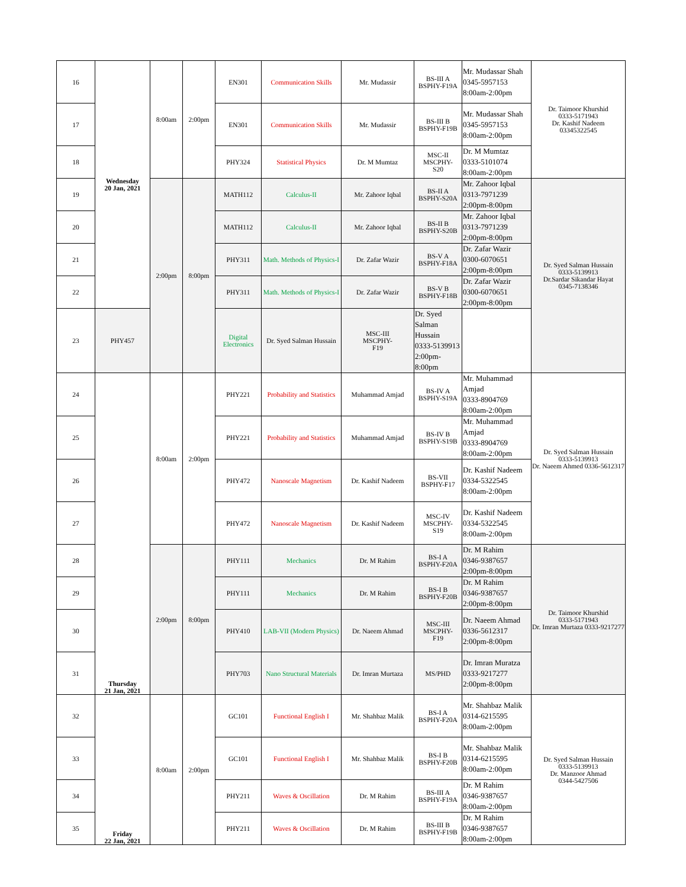| 16 | Wednesday 20 Jan, 2021 | 8:00am | 2:00pm | EN301 | Communication Skills | Mr. Mudassir | BS-III A BSPHY-F19A | Mr. Mudassar Shah 0345-5957153 8:00am-2:00pm | Dr. Taimoor Khurshid 0333-5171943 Dr. Kashif Nadeem 03345322545 |
| 17 | | | | EN301 | Communication Skills | Mr. Mudassir | BS-III B BSPHY-F19B | Mr. Mudassar Shah 0345-5957153 8:00am-2:00pm | |
| 18 | | | | PHY324 | Statistical Physics | Dr. M Mumtaz | MSC-II MSCPHY- S20 | Dr. M Mumtaz 0333-5101074 8:00am-2:00pm | |
| 19 | | 2:00pm | 8:00pm | MATH112 | Calculus-II | Mr. Zahoor Iqbal | BS-II A BSPHY-S20A | Mr. Zahoor Iqbal 0313-7971239 2:00pm-8:00pm | Dr. Syed Salman Hussain 0333-5139913 Dr.Sardar Sikandar Hayat 0345-7138346 |
| 20 | | | | MATH112 | Calculus-II | Mr. Zahoor Iqbal | BS-II B BSPHY-S20B | Mr. Zahoor Iqbal 0313-7971239 2:00pm-8:00pm | |
| 21 | | | | PHY311 | Math. Methods of Physics-I | Dr. Zafar Wazir | BS-V A BSPHY-F18A | Dr. Zafar Wazir 0300-6070651 2:00pm-8:00pm | |
| 22 | | | | PHY311 | Math. Methods of Physics-I | Dr. Zafar Wazir | BS-V B BSPHY-F18B | Dr. Zafar Wazir 0300-6070651 2:00pm-8:00pm | |
| 23 | PHY457 | | | Digital Electronics | Dr. Syed Salman Hussain | MSC-III MSCPHY- F19 | Dr. Syed Salman Hussain 0333-5139913 2:00pm-8:00pm | | |
| 24 | Thursday 21 Jan, 2021 | 8:00am | 2:00pm | PHY221 | Probability and Statistics | Muhammad Amjad | BS-IV A BSPHY-S19A | Mr. Muhammad Amjad 0333-8904769 8:00am-2:00pm | Dr. Syed Salman Hussain 0333-5139913 Dr. Naeem Ahmed 0336-5612317 |
| 25 | | | | PHY221 | Probability and Statistics | Muhammad Amjad | BS-IV B BSPHY-S19B | Mr. Muhammad Amjad 0333-8904769 8:00am-2:00pm | |
| 26 | | | | PHY472 | Nanoscale Magnetism | Dr. Kashif Nadeem | BS-VII BSPHY-F17 | Dr. Kashif Nadeem 0334-5322545 8:00am-2:00pm | |
| 27 | | | | PHY472 | Nanoscale Magnetism | Dr. Kashif Nadeem | MSC-IV MSCPHY- S19 | Dr. Kashif Nadeem 0334-5322545 8:00am-2:00pm | |
| 28 | | 2:00pm | 8:00pm | PHY111 | Mechanics | Dr. M Rahim | BS-I A BSPHY-F20A | Dr. M Rahim 0346-9387657 2:00pm-8:00pm | Dr. Taimoor Khurshid 0333-5171943 Dr. Imran Murtaza 0333-9217277 |
| 29 | | | | PHY111 | Mechanics | Dr. M Rahim | BS-I B BSPHY-F20B | Dr. M Rahim 0346-9387657 2:00pm-8:00pm | |
| 30 | | | | PHY410 | LAB-VII (Modern Physics) | Dr. Naeem Ahmad | MSC-III MSCPHY- F19 | Dr. Naeem Ahmad 0336-5612317 2:00pm-8:00pm | |
| 31 | | | | PHY703 | Nano Structural Materials | Dr. Imran Murtaza | MS/PHD | Dr. Imran Muratza 0333-9217277 2:00pm-8:00pm | |
| 32 | Friday 22 Jan, 2021 | 8:00am | 2:00pm | GC101 | Functional English I | Mr. Shahbaz Malik | BS-I A BSPHY-F20A | Mr. Shahbaz Malik 0314-6215595 8:00am-2:00pm | Dr. Syed Salman Hussain 0333-5139913 Dr. Manzoor Ahmad 0344-5427506 |
| 33 | | | | GC101 | Functional English I | Mr. Shahbaz Malik | BS-I B BSPHY-F20B | Mr. Shahbaz Malik 0314-6215595 8:00am-2:00pm | |
| 34 | | | | PHY211 | Waves & Oscillation | Dr. M Rahim | BS-III A BSPHY-F19A | Dr. M Rahim 0346-9387657 8:00am-2:00pm | |
| 35 | | | | PHY211 | Waves & Oscillation | Dr. M Rahim | BS-III B BSPHY-F19B | Dr. M Rahim 0346-9387657 8:00am-2:00pm | |